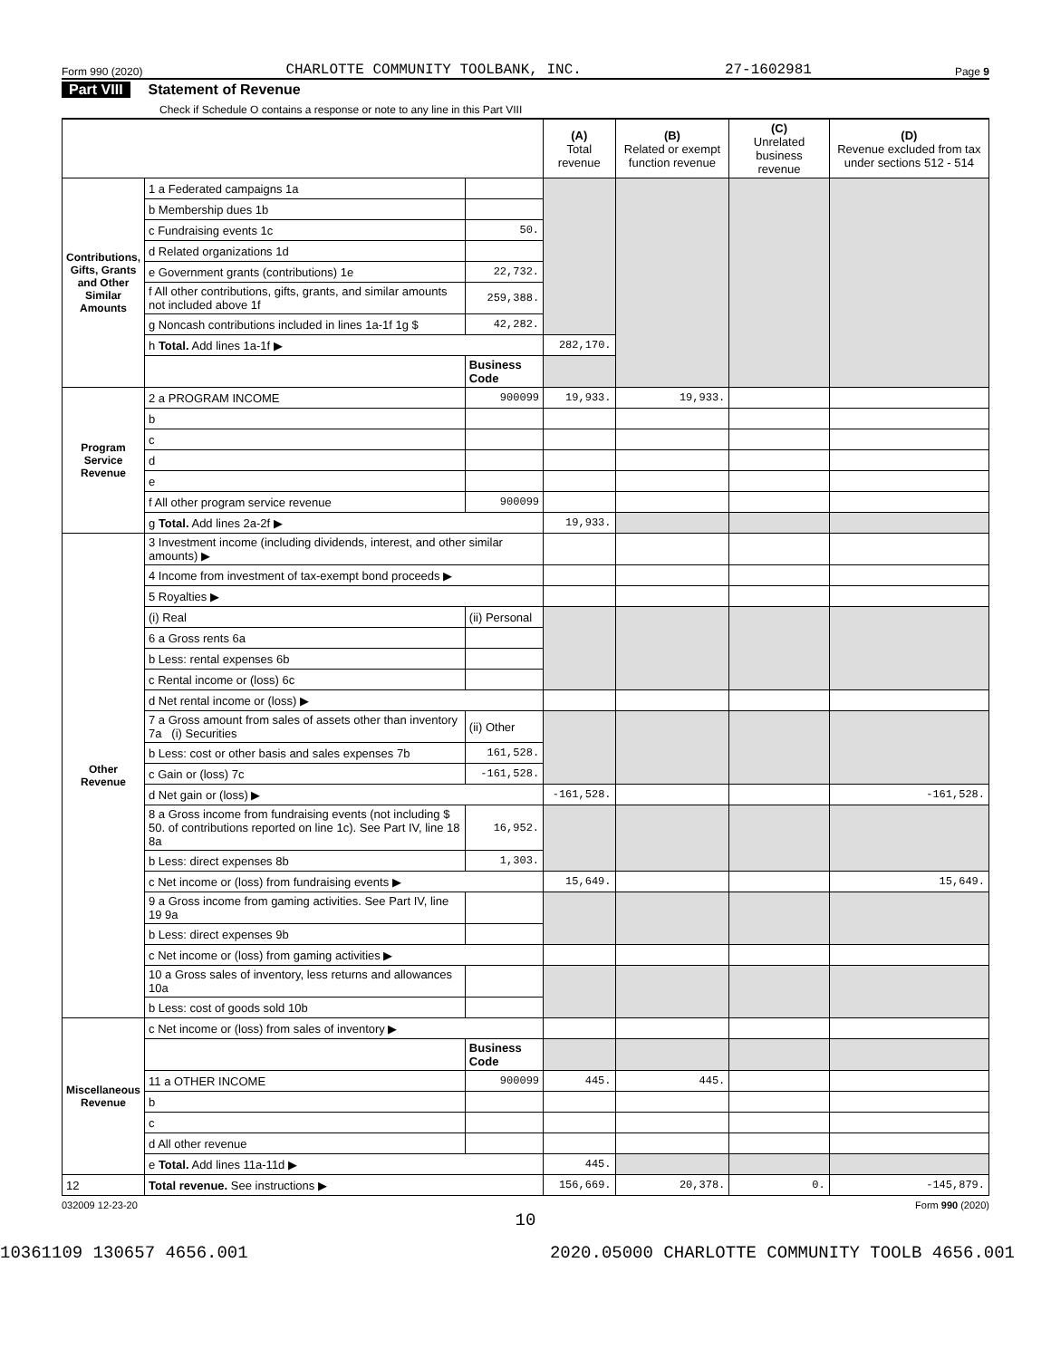Form 990 (2020) CHARLOTTE COMMUNITY TOOLBANK, INC. 27-1602981 Page 9
Part VIII Statement of Revenue
Check if Schedule O contains a response or note to any line in this Part VIII
| | | | (A) Total revenue | (B) Related or exempt function revenue | (C) Unrelated business revenue | (D) Revenue excluded from tax under sections 512 - 514 |
| --- | --- | --- | --- | --- | --- | --- |
| Contributions, Gifts, Grants and Other Similar Amounts | 1 a Federated campaigns 1a | | | | | |
| | b Membership dues 1b | | | | | |
| | c Fundraising events 1c | 50. | | | | |
| | d Related organizations 1d | | | | | |
| | e Government grants (contributions) 1e | 22,732. | | | | |
| | f All other contributions, gifts, grants, and similar amounts not included above 1f | 259,388. | | | | |
| | g Noncash contributions included in lines 1a-1f 1g $ | 42,282. | | | | |
| | h Total. Add lines 1a-1f ▶ | | 282,170. | | | |
| | | Business Code | | | | |
| Program Service Revenue | 2 a PROGRAM INCOME | 900099 | 19,933. | 19,933. | | |
| | b | | | | | |
| | c | | | | | |
| | d | | | | | |
| | e | | | | | |
| | f All other program service revenue | 900099 | | | | |
| | g Total. Add lines 2a-2f ▶ | | 19,933. | | | |
| Other Revenue | 3 Investment income (including dividends, interest, and other similar amounts) ▶ | | | | | |
| | 4 Income from investment of tax-exempt bond proceeds ▶ | | | | | |
| | 5 Royalties ▶ | | | | | |
| | (i) Real | (ii) Personal | | | | |
| | 6 a Gross rents 6a | | | | | |
| | b Less: rental expenses 6b | | | | | |
| | c Rental income or (loss) 6c | | | | | |
| | d Net rental income or (loss) ▶ | | | | | |
| | 7 a Gross amount from sales of assets other than inventory 7a (i) Securities | (ii) Other | | | | |
| | b Less: cost or other basis and sales expenses 7b | 161,528. | | | | |
| | c Gain or (loss) 7c | -161,528. | | | | |
| | d Net gain or (loss) ▶ | | -161,528. | | | -161,528. |
| | 8 a Gross income from fundraising events (not including $ 50. of contributions reported on line 1c). See Part IV, line 18 8a | 16,952. | | | | |
| | b Less: direct expenses 8b | 1,303. | | | | |
| | c Net income or (loss) from fundraising events ▶ | | 15,649. | | | 15,649. |
| | 9 a Gross income from gaming activities. See Part IV, line 19 9a | | | | | |
| | b Less: direct expenses 9b | | | | | |
| | c Net income or (loss) from gaming activities ▶ | | | | | |
| | 10 a Gross sales of inventory, less returns and allowances 10a | | | | | |
| | b Less: cost of goods sold 10b | | | | | |
| Miscellaneous Revenue | c Net income or (loss) from sales of inventory ▶ | | | | | |
| | | Business Code | | | | |
| | 11 a OTHER INCOME | 900099 | 445. | 445. | | |
| | b | | | | | |
| | c | | | | | |
| | d All other revenue | | | | | |
| | e Total. Add lines 11a-11d ▶ | | 445. | | | |
| 12 | Total revenue. See instructions ▶ | | 156,669. | 20,378. | 0. | -145,879. |
032009 12-23-20 Form 990 (2020)
10
10361109 130657 4656.001 2020.05000 CHARLOTTE COMMUNITY TOOLB 4656.001